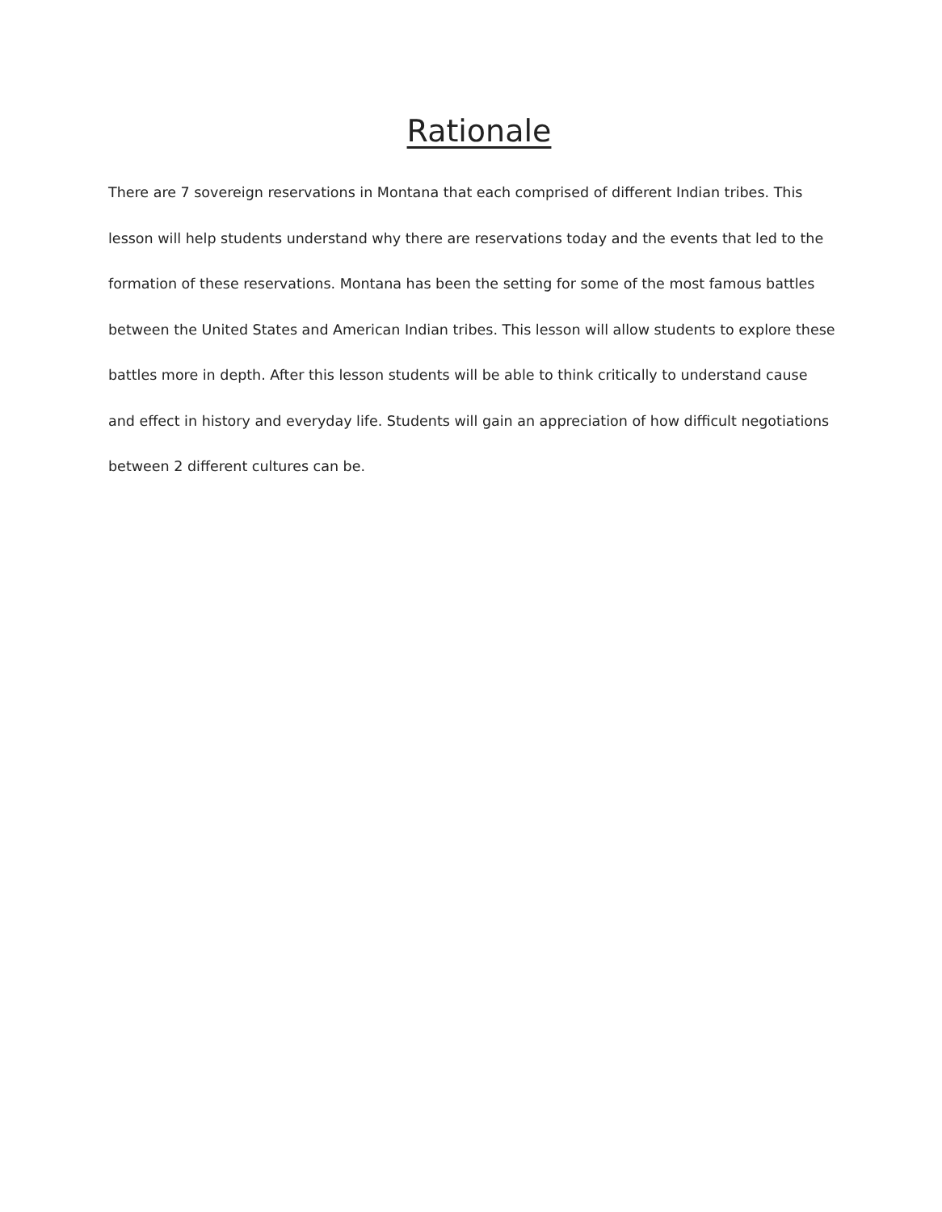Rationale
There are 7 sovereign reservations in Montana that each comprised of different Indian tribes. This lesson will help students understand why there are reservations today and the events that led to the formation of these reservations. Montana has been the setting for some of the most famous battles between the United States and American Indian tribes. This lesson will allow students to explore these battles more in depth. After this lesson students will be able to think critically to understand cause and effect in history and everyday life. Students will gain an appreciation of how difficult negotiations between 2 different cultures can be.